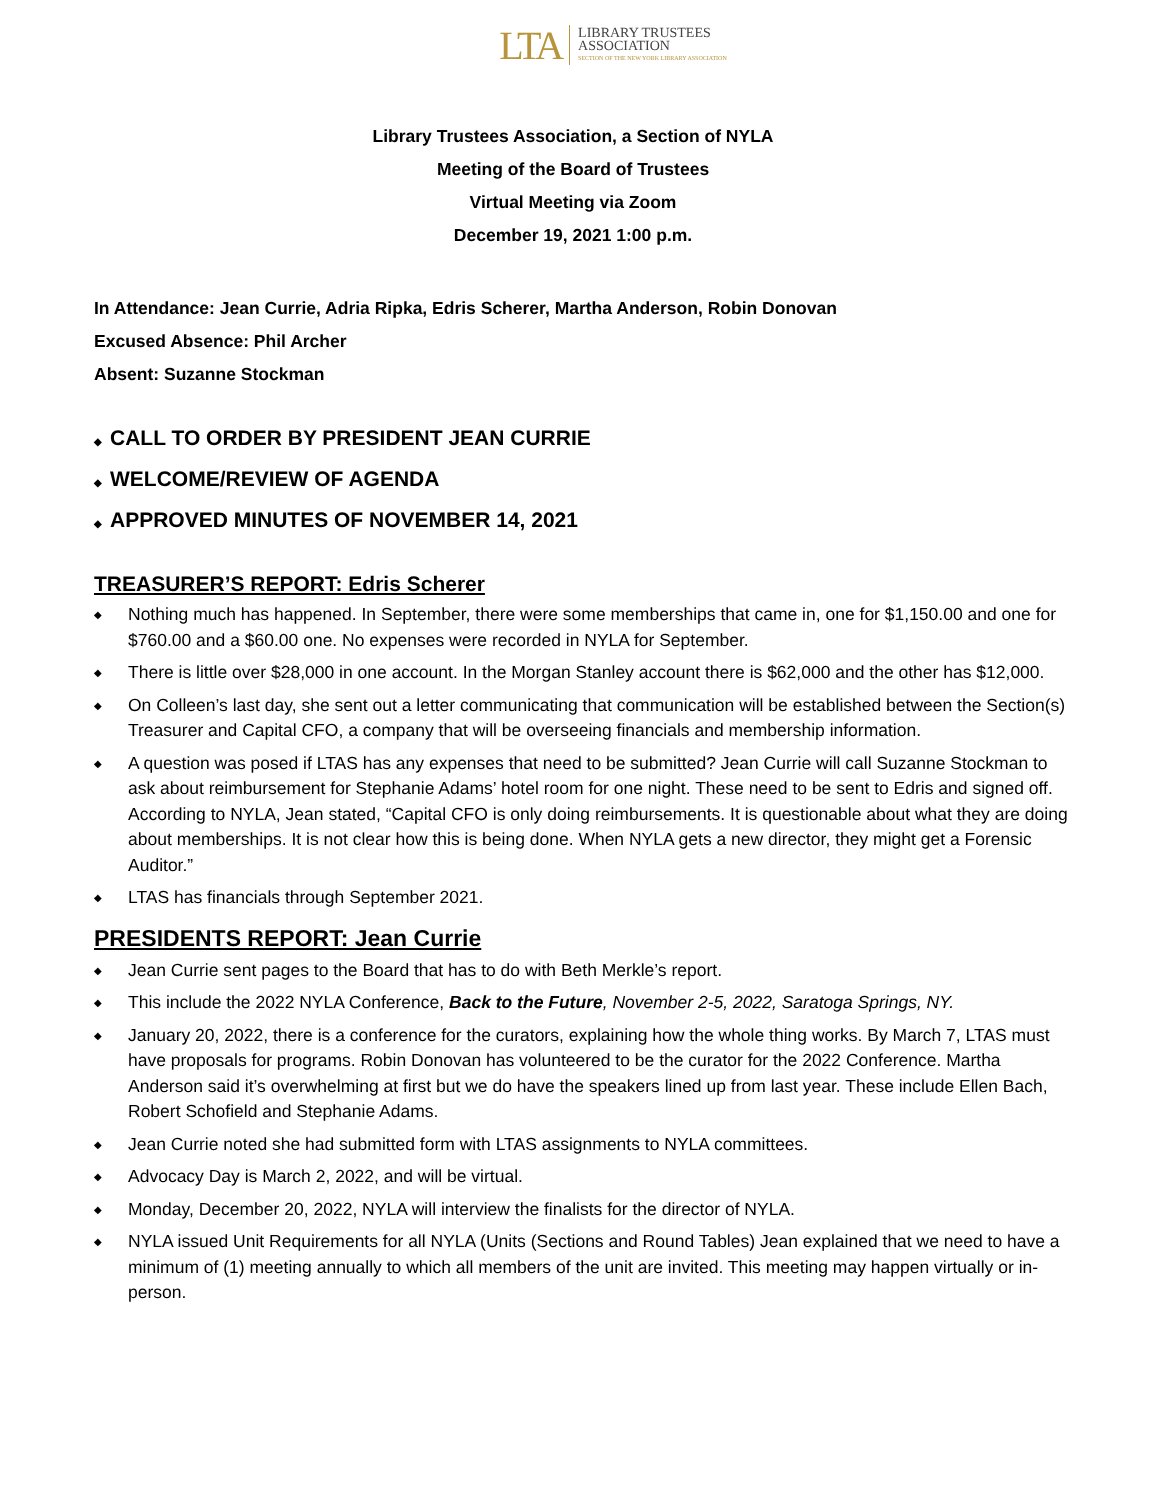LTA LIBRARY TRUSTEES
ASSOCIATION
SECTION OF THE NEW YORK LIBRARY ASSOCIATION
Library Trustees Association, a Section of NYLA
Meeting of the Board of Trustees
Virtual Meeting via Zoom
December 19, 2021 1:00 p.m.
In Attendance: Jean Currie, Adria Ripka, Edris Scherer, Martha Anderson, Robin Donovan
Excused Absence: Phil Archer
Absent: Suzanne Stockman
◆ CALL TO ORDER BY PRESIDENT JEAN CURRIE
◆ WELCOME/REVIEW OF AGENDA
◆ APPROVED MINUTES OF NOVEMBER 14, 2021
TREASURER’S REPORT: Edris Scherer
◆ Nothing much has happened. In September, there were some memberships that came in, one for $1,150.00 and one for $760.00 and a $60.00 one. No expenses were recorded in NYLA for September.
◆ There is little over $28,000 in one account. In the Morgan Stanley account there is $62,000 and the other has $12,000.
◆ On Colleen’s last day, she sent out a letter communicating that communication will be established between the Section(s) Treasurer and Capital CFO, a company that will be overseeing financials and membership information.
◆ A question was posed if LTAS has any expenses that need to be submitted? Jean Currie will call Suzanne Stockman to ask about reimbursement for Stephanie Adams’ hotel room for one night. These need to be sent to Edris and signed off. According to NYLA, Jean stated, “Capital CFO is only doing reimbursements. It is questionable about what they are doing about memberships. It is not clear how this is being done. When NYLA gets a new director, they might get a Forensic Auditor.”
◆ LTAS has financials through September 2021.
PRESIDENTS REPORT: Jean Currie
◆ Jean Currie sent pages to the Board that has to do with Beth Merkle’s report.
◆ This include the 2022 NYLA Conference, Back to the Future, November 2-5, 2022, Saratoga Springs, NY.
◆ January 20, 2022, there is a conference for the curators, explaining how the whole thing works. By March 7, LTAS must have proposals for programs. Robin Donovan has volunteered to be the curator for the 2022 Conference. Martha Anderson said it’s overwhelming at first but we do have the speakers lined up from last year. These include Ellen Bach, Robert Schofield and Stephanie Adams.
◆ Jean Currie noted she had submitted form with LTAS assignments to NYLA committees.
◆ Advocacy Day is March 2, 2022, and will be virtual.
◆ Monday, December 20, 2022, NYLA will interview the finalists for the director of NYLA.
◆ NYLA issued Unit Requirements for all NYLA (Units (Sections and Round Tables) Jean explained that we need to have a minimum of (1) meeting annually to which all members of the unit are invited. This meeting may happen virtually or in-person.